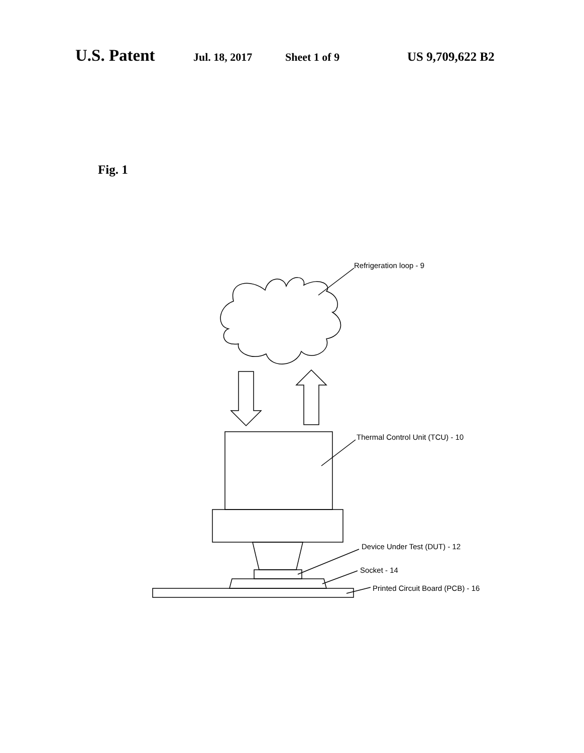U.S. Patent Jul. 18, 2017 Sheet 1 of 9 US 9,709,622 B2
Fig. 1
Refrigeration loop - 9
Thermal Control Unit (TCU) - 10
Device Under Test (DUT) - 12
Socket - 14
Printed Circuit Board (PCB) - 16